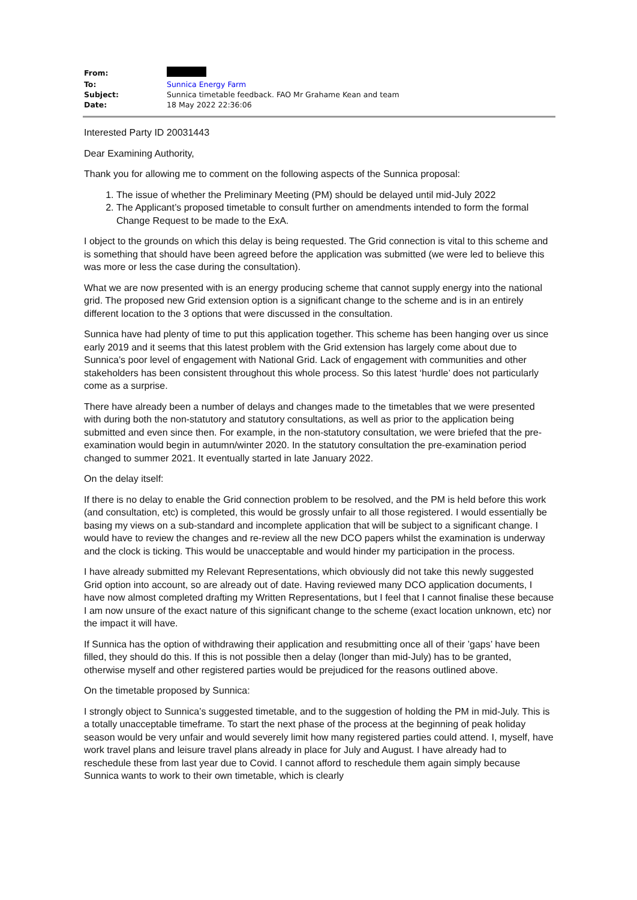| From: | |
| To: | Sunnica Energy Farm |
| Subject: | Sunnica timetable feedback. FAO Mr Grahame Kean and team |
| Date: | 18 May 2022 22:36:06 |
Interested Party ID 20031443
Dear Examining Authority,
Thank you for allowing me to comment on the following aspects of the Sunnica proposal:
1. The issue of whether the Preliminary Meeting (PM) should be delayed until mid-July 2022
2. The Applicant’s proposed timetable to consult further on amendments intended to form the formal Change Request to be made to the ExA.
I object to the grounds on which this delay is being requested. The Grid connection is vital to this scheme and is something that should have been agreed before the application was submitted (we were led to believe this was more or less the case during the consultation).
What we are now presented with is an energy producing scheme that cannot supply energy into the national grid. The proposed new Grid extension option is a significant change to the scheme and is in an entirely different location to the 3 options that were discussed in the consultation.
Sunnica have had plenty of time to put this application together. This scheme has been hanging over us since early 2019 and it seems that this latest problem with the Grid extension has largely come about due to Sunnica’s poor level of engagement with National Grid. Lack of engagement with communities and other stakeholders has been consistent throughout this whole process. So this latest ‘hurdle’ does not particularly come as a surprise.
There have already been a number of delays and changes made to the timetables that we were presented with during both the non-statutory and statutory consultations, as well as prior to the application being submitted and even since then. For example, in the non-statutory consultation, we were briefed that the pre-examination would begin in autumn/winter 2020. In the statutory consultation the pre-examination period changed to summer 2021. It eventually started in late January 2022.
On the delay itself:
If there is no delay to enable the Grid connection problem to be resolved, and the PM is held before this work (and consultation, etc) is completed, this would be grossly unfair to all those registered. I would essentially be basing my views on a sub-standard and incomplete application that will be subject to a significant change. I would have to review the changes and re-review all the new DCO papers whilst the examination is underway and the clock is ticking. This would be unacceptable and would hinder my participation in the process.
I have already submitted my Relevant Representations, which obviously did not take this newly suggested Grid option into account, so are already out of date. Having reviewed many DCO application documents, I have now almost completed drafting my Written Representations, but I feel that I cannot finalise these because I am now unsure of the exact nature of this significant change to the scheme (exact location unknown, etc) nor the impact it will have.
If Sunnica has the option of withdrawing their application and resubmitting once all of their ’gaps’ have been filled, they should do this. If this is not possible then a delay (longer than mid-July) has to be granted, otherwise myself and other registered parties would be prejudiced for the reasons outlined above.
On the timetable proposed by Sunnica:
I strongly object to Sunnica’s suggested timetable, and to the suggestion of holding the PM in mid-July. This is a totally unacceptable timeframe. To start the next phase of the process at the beginning of peak holiday season would be very unfair and would severely limit how many registered parties could attend. I, myself, have work travel plans and leisure travel plans already in place for July and August. I have already had to reschedule these from last year due to Covid. I cannot afford to reschedule them again simply because Sunnica wants to work to their own timetable, which is clearly